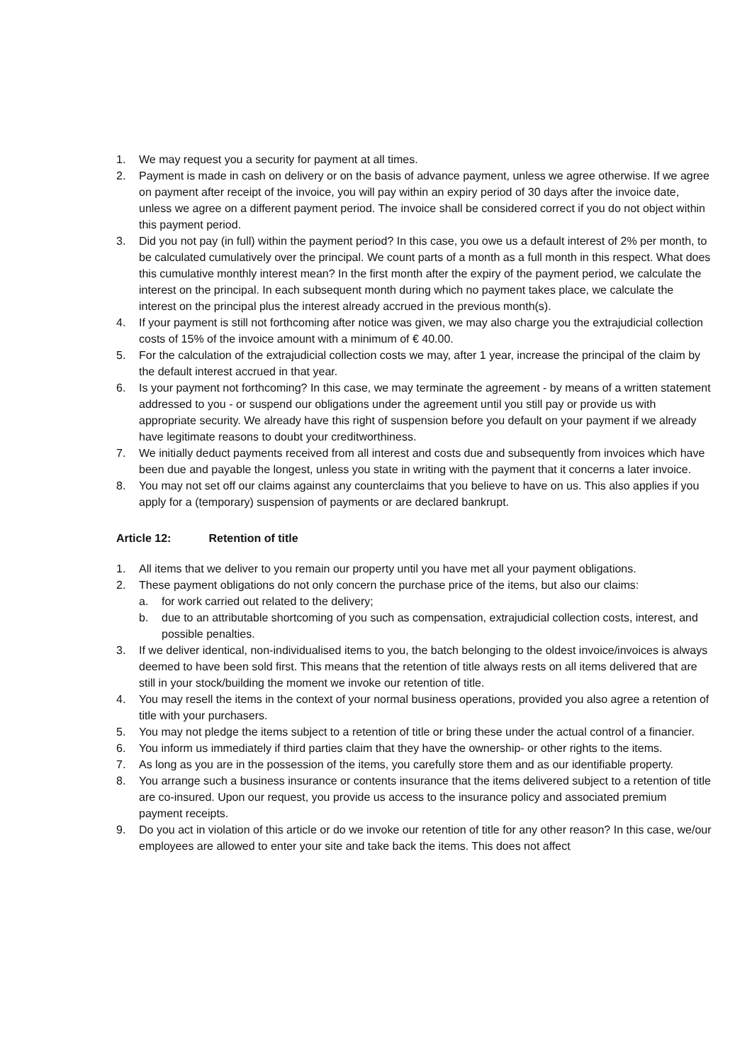1. We may request you a security for payment at all times.
2. Payment is made in cash on delivery or on the basis of advance payment, unless we agree otherwise. If we agree on payment after receipt of the invoice, you will pay within an expiry period of 30 days after the invoice date, unless we agree on a different payment period. The invoice shall be considered correct if you do not object within this payment period.
3. Did you not pay (in full) within the payment period? In this case, you owe us a default interest of 2% per month, to be calculated cumulatively over the principal. We count parts of a month as a full month in this respect. What does this cumulative monthly interest mean? In the first month after the expiry of the payment period, we calculate the interest on the principal. In each subsequent month during which no payment takes place, we calculate the interest on the principal plus the interest already accrued in the previous month(s).
4. If your payment is still not forthcoming after notice was given, we may also charge you the extrajudicial collection costs of 15% of the invoice amount with a minimum of € 40.00.
5. For the calculation of the extrajudicial collection costs we may, after 1 year, increase the principal of the claim by the default interest accrued in that year.
6. Is your payment not forthcoming? In this case, we may terminate the agreement - by means of a written statement addressed to you - or suspend our obligations under the agreement until you still pay or provide us with appropriate security. We already have this right of suspension before you default on your payment if we already have legitimate reasons to doubt your creditworthiness.
7. We initially deduct payments received from all interest and costs due and subsequently from invoices which have been due and payable the longest, unless you state in writing with the payment that it concerns a later invoice.
8. You may not set off our claims against any counterclaims that you believe to have on us. This also applies if you apply for a (temporary) suspension of payments or are declared bankrupt.
Article 12: Retention of title
1. All items that we deliver to you remain our property until you have met all your payment obligations.
2. These payment obligations do not only concern the purchase price of the items, but also our claims:
a. for work carried out related to the delivery;
b. due to an attributable shortcoming of you such as compensation, extrajudicial collection costs, interest, and possible penalties.
3. If we deliver identical, non-individualised items to you, the batch belonging to the oldest invoice/invoices is always deemed to have been sold first. This means that the retention of title always rests on all items delivered that are still in your stock/building the moment we invoke our retention of title.
4. You may resell the items in the context of your normal business operations, provided you also agree a retention of title with your purchasers.
5. You may not pledge the items subject to a retention of title or bring these under the actual control of a financier.
6. You inform us immediately if third parties claim that they have the ownership- or other rights to the items.
7. As long as you are in the possession of the items, you carefully store them and as our identifiable property.
8. You arrange such a business insurance or contents insurance that the items delivered subject to a retention of title are co-insured. Upon our request, you provide us access to the insurance policy and associated premium payment receipts.
9. Do you act in violation of this article or do we invoke our retention of title for any other reason? In this case, we/our employees are allowed to enter your site and take back the items. This does not affect